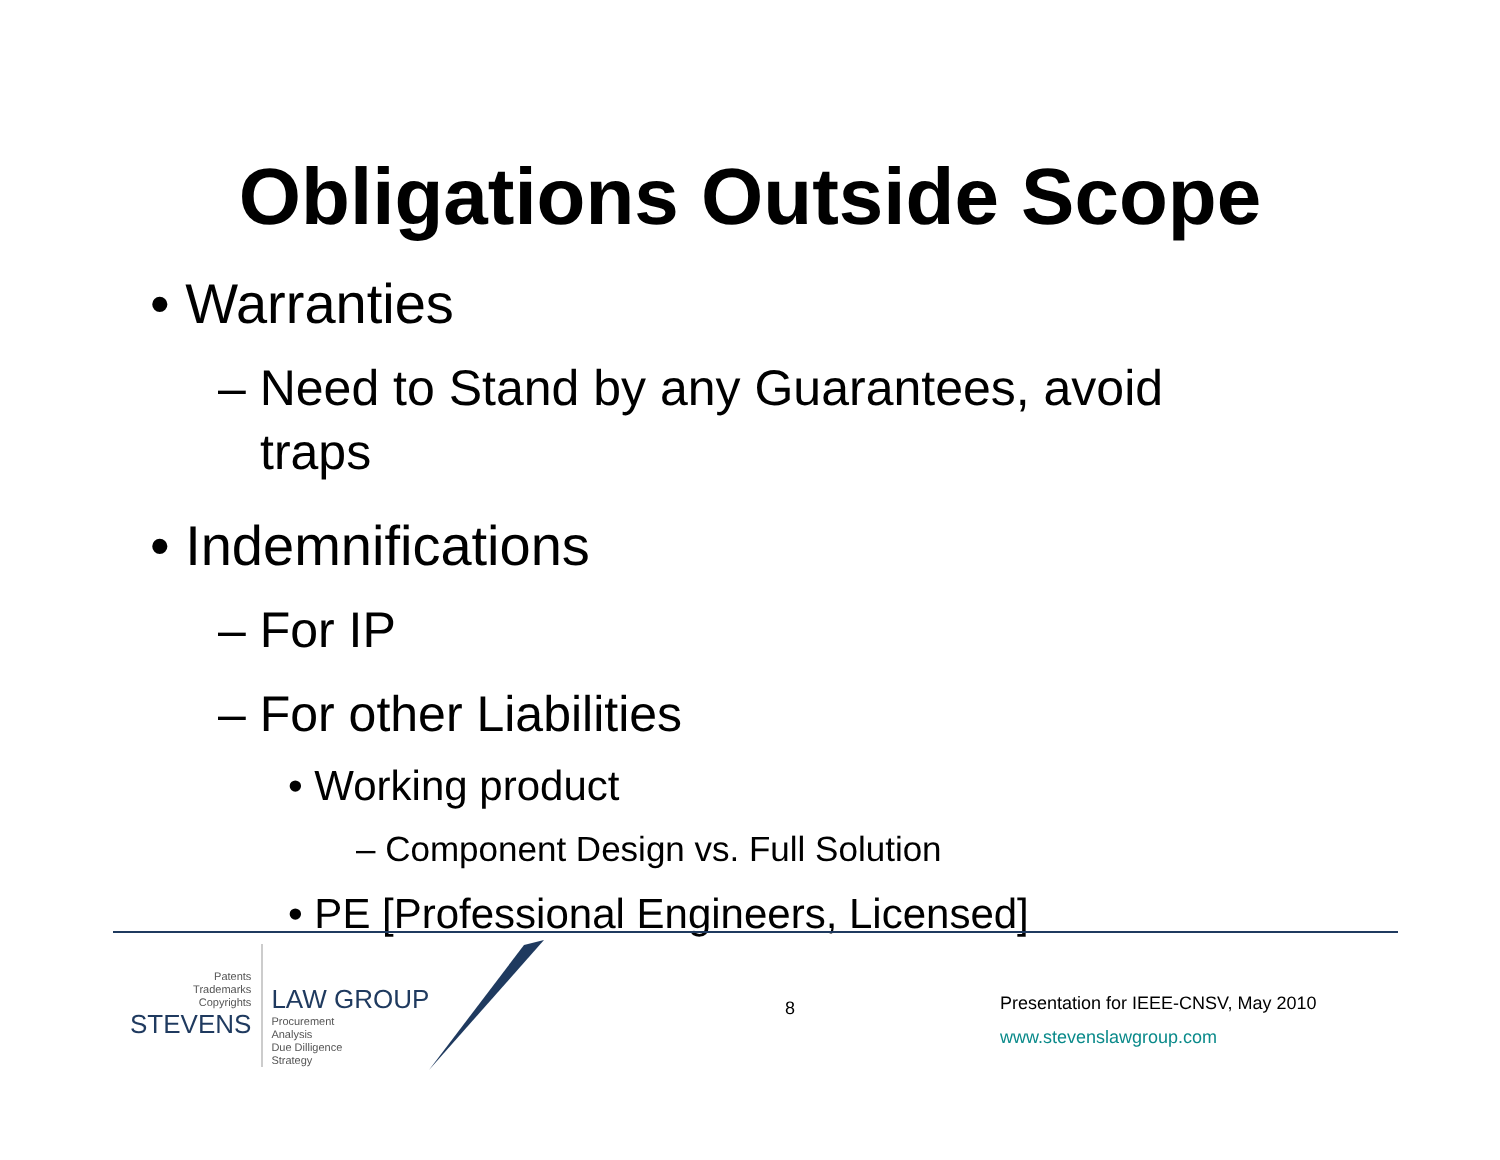Obligations Outside Scope
• Warranties
– Need to Stand by any Guarantees, avoid traps
• Indemnifications
– For IP
– For other Liabilities
• Working product
– Component Design vs. Full Solution
• PE [Professional Engineers, Licensed]
Patents
Trademarks
Copyrights
STEVENS
LAW GROUP
Procurement
Analysis
Due Dilligence
Strategy
8
Presentation for IEEE-CNSV, May 2010
www.stevenslawgroup.com